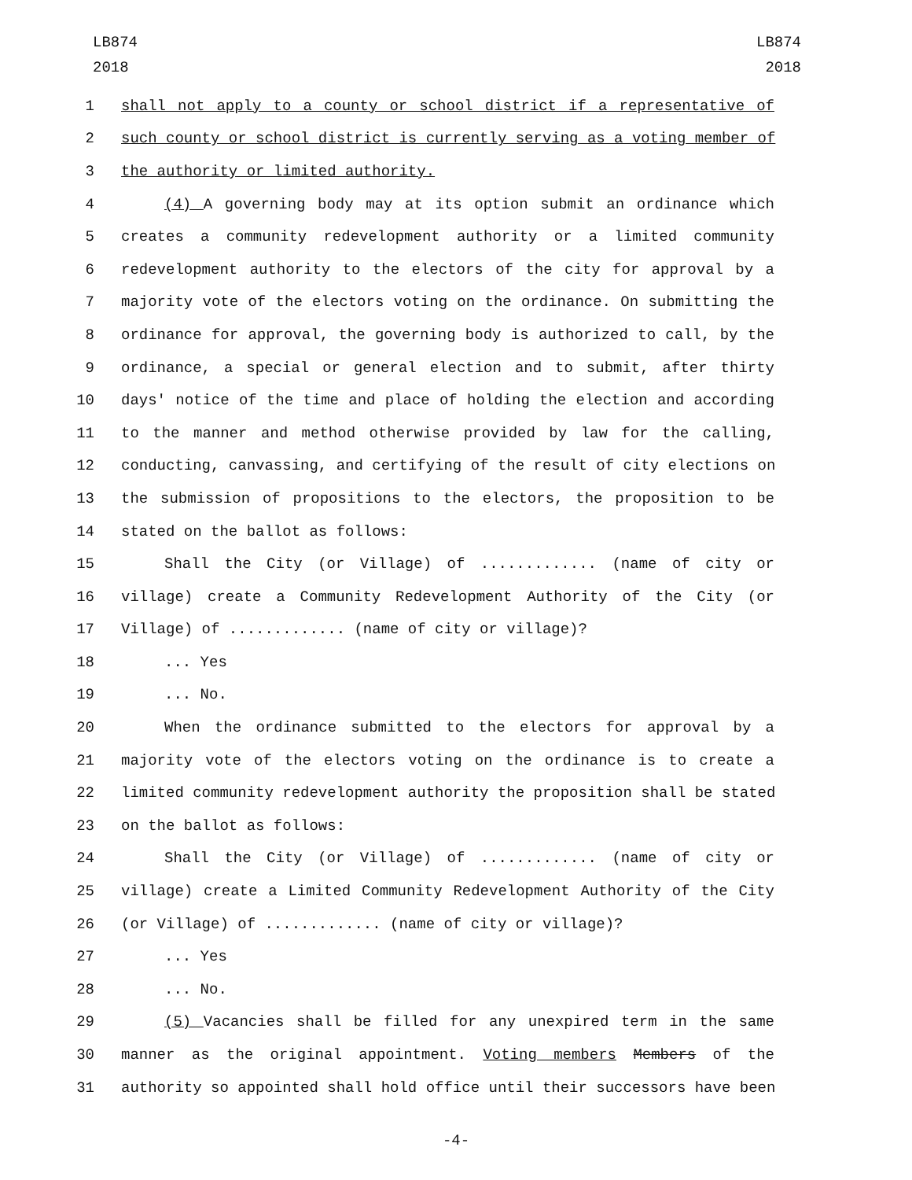LB874
2018
LB874
2018
1 shall not apply to a county or school district if a representative of
2 such county or school district is currently serving as a voting member of
3 the authority or limited authority.
4 (4) A governing body may at its option submit an ordinance which
5 creates a community redevelopment authority or a limited community
6 redevelopment authority to the electors of the city for approval by a
7 majority vote of the electors voting on the ordinance. On submitting the
8 ordinance for approval, the governing body is authorized to call, by the
9 ordinance, a special or general election and to submit, after thirty
10 days' notice of the time and place of holding the election and according
11 to the manner and method otherwise provided by law for the calling,
12 conducting, canvassing, and certifying of the result of city elections on
13 the submission of propositions to the electors, the proposition to be
14 stated on the ballot as follows:
15 Shall the City (or Village) of ............. (name of city or
16 village) create a Community Redevelopment Authority of the City (or
17 Village) of ............. (name of city or village)?
18... Yes
19... No.
20 When the ordinance submitted to the electors for approval by a
21 majority vote of the electors voting on the ordinance is to create a
22 limited community redevelopment authority the proposition shall be stated
23 on the ballot as follows:
24 Shall the City (or Village) of ............. (name of city or
25 village) create a Limited Community Redevelopment Authority of the City
26 (or Village) of ............. (name of city or village)?
27... Yes
28... No.
29 (5) Vacancies shall be filled for any unexpired term in the same
30 manner as the original appointment. Voting members Members of the
31 authority so appointed shall hold office until their successors have been
-4-